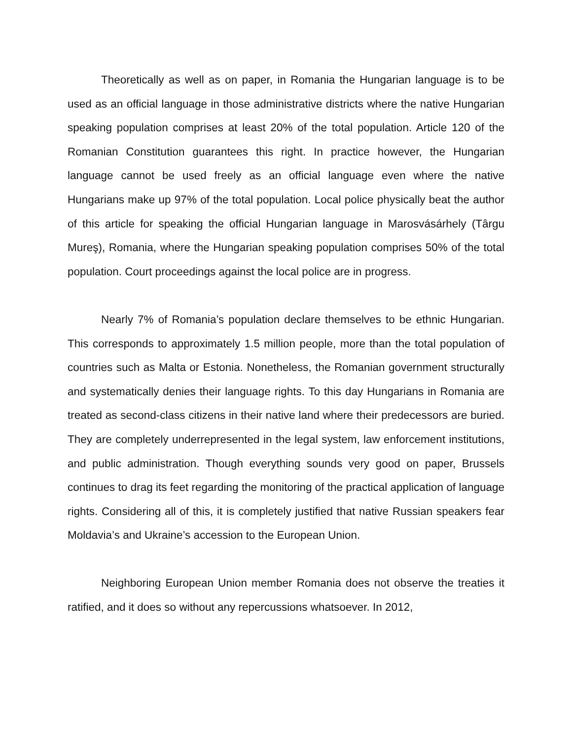Theoretically as well as on paper, in Romania the Hungarian language is to be used as an official language in those administrative districts where the native Hungarian speaking population comprises at least 20% of the total population. Article 120 of the Romanian Constitution guarantees this right. In practice however, the Hungarian language cannot be used freely as an official language even where the native Hungarians make up 97% of the total population. Local police physically beat the author of this article for speaking the official Hungarian language in Marosvásárhely (Târgu Mureş), Romania, where the Hungarian speaking population comprises 50% of the total population. Court proceedings against the local police are in progress.
Nearly 7% of Romania’s population declare themselves to be ethnic Hungarian. This corresponds to approximately 1.5 million people, more than the total population of countries such as Malta or Estonia. Nonetheless, the Romanian government structurally and systematically denies their language rights. To this day Hungarians in Romania are treated as second-class citizens in their native land where their predecessors are buried. They are completely underrepresented in the legal system, law enforcement institutions, and public administration. Though everything sounds very good on paper, Brussels continues to drag its feet regarding the monitoring of the practical application of language rights. Considering all of this, it is completely justified that native Russian speakers fear Moldavia’s and Ukraine’s accession to the European Union.
Neighboring European Union member Romania does not observe the treaties it ratified, and it does so without any repercussions whatsoever. In 2012,